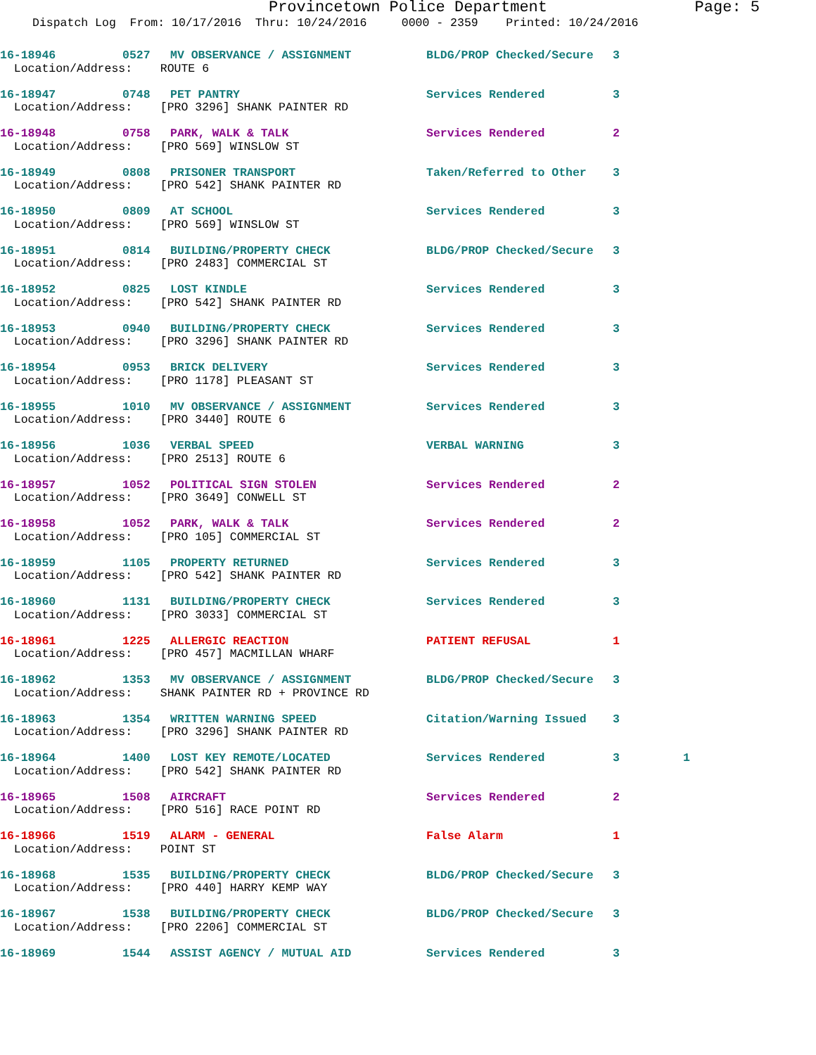Provincetown Police Department Page: 5
Dispatch Log From: 10/17/2016 Thru: 10/24/2016 0000 - 2359 Printed: 10/24/2016
| 16-18946 | 0527 | MV OBSERVANCE / ASSIGNMENT | BLDG/PROP Checked/Secure | 3 | |
| Location/Address: ROUTE 6 | | | | | |
| 16-18947 | 0748 | PET PANTRY | Services Rendered | 3 | |
| Location/Address: [PRO 3296] SHANK PAINTER RD | | | | | |
| 16-18948 | 0758 | PARK, WALK & TALK | Services Rendered | 2 | |
| Location/Address: [PRO 569] WINSLOW ST | | | | | |
| 16-18949 | 0808 | PRISONER TRANSPORT | Taken/Referred to Other | 3 | |
| Location/Address: [PRO 542] SHANK PAINTER RD | | | | | |
| 16-18950 | 0809 | AT SCHOOL | Services Rendered | 3 | |
| Location/Address: [PRO 569] WINSLOW ST | | | | | |
| 16-18951 | 0814 | BUILDING/PROPERTY CHECK | BLDG/PROP Checked/Secure | 3 | |
| Location/Address: [PRO 2483] COMMERCIAL ST | | | | | |
| 16-18952 | 0825 | LOST KINDLE | Services Rendered | 3 | |
| Location/Address: [PRO 542] SHANK PAINTER RD | | | | | |
| 16-18953 | 0940 | BUILDING/PROPERTY CHECK | Services Rendered | 3 | |
| Location/Address: [PRO 3296] SHANK PAINTER RD | | | | | |
| 16-18954 | 0953 | BRICK DELIVERY | Services Rendered | 3 | |
| Location/Address: [PRO 1178] PLEASANT ST | | | | | |
| 16-18955 | 1010 | MV OBSERVANCE / ASSIGNMENT | Services Rendered | 3 | |
| Location/Address: [PRO 3440] ROUTE 6 | | | | | |
| 16-18956 | 1036 | VERBAL SPEED | VERBAL WARNING | 3 | |
| Location/Address: [PRO 2513] ROUTE 6 | | | | | |
| 16-18957 | 1052 | POLITICAL SIGN STOLEN | Services Rendered | 2 | |
| Location/Address: [PRO 3649] CONWELL ST | | | | | |
| 16-18958 | 1052 | PARK, WALK & TALK | Services Rendered | 2 | |
| Location/Address: [PRO 105] COMMERCIAL ST | | | | | |
| 16-18959 | 1105 | PROPERTY RETURNED | Services Rendered | 3 | |
| Location/Address: [PRO 542] SHANK PAINTER RD | | | | | |
| 16-18960 | 1131 | BUILDING/PROPERTY CHECK | Services Rendered | 3 | |
| Location/Address: [PRO 3033] COMMERCIAL ST | | | | | |
| 16-18961 | 1225 | ALLERGIC REACTION | PATIENT REFUSAL | 1 | |
| Location/Address: [PRO 457] MACMILLAN WHARF | | | | | |
| 16-18962 | 1353 | MV OBSERVANCE / ASSIGNMENT | BLDG/PROP Checked/Secure | 3 | |
| Location/Address: SHANK PAINTER RD + PROVINCE RD | | | | | |
| 16-18963 | 1354 | WRITTEN WARNING SPEED | Citation/Warning Issued | 3 | |
| Location/Address: [PRO 3296] SHANK PAINTER RD | | | | | |
| 16-18964 | 1400 | LOST KEY REMOTE/LOCATED | Services Rendered | 3 | 1 |
| Location/Address: [PRO 542] SHANK PAINTER RD | | | | | |
| 16-18965 | 1508 | AIRCRAFT | Services Rendered | 2 | |
| Location/Address: [PRO 516] RACE POINT RD | | | | | |
| 16-18966 | 1519 | ALARM - GENERAL | False Alarm | 1 | |
| Location/Address: POINT ST | | | | | |
| 16-18968 | 1535 | BUILDING/PROPERTY CHECK | BLDG/PROP Checked/Secure | 3 | |
| Location/Address: [PRO 440] HARRY KEMP WAY | | | | | |
| 16-18967 | 1538 | BUILDING/PROPERTY CHECK | BLDG/PROP Checked/Secure | 3 | |
| Location/Address: [PRO 2206] COMMERCIAL ST | | | | | |
| 16-18969 | 1544 | ASSIST AGENCY / MUTUAL AID | Services Rendered | 3 | |